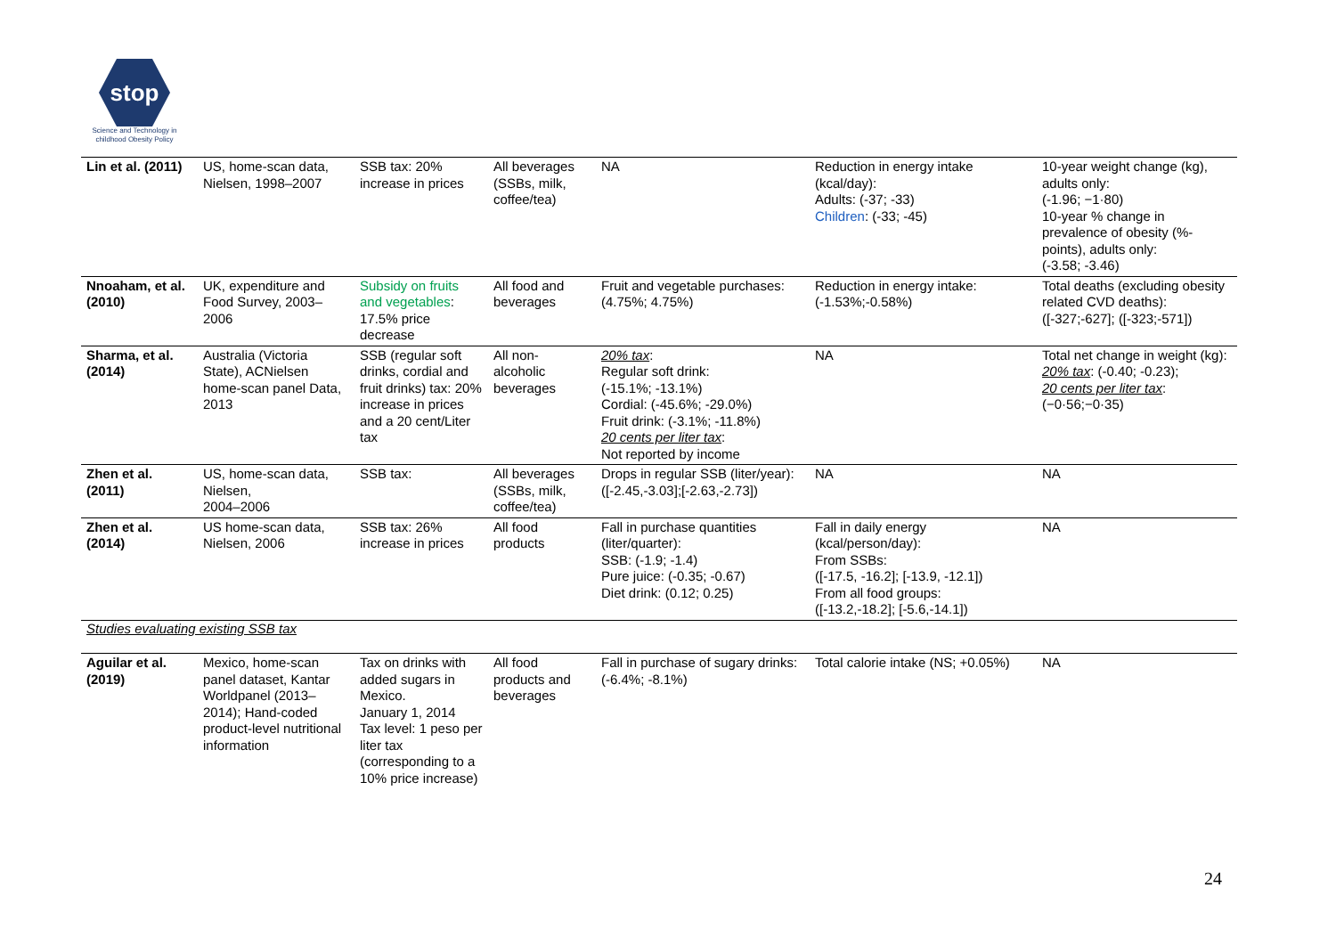stop
Science and Technology in childhood Obesity Policy
| Lin et al. (2011) | US, home-scan data, Nielsen, 1998–2007 | SSB tax: 20% increase in prices | All beverages (SSBs, milk, coffee/tea) | NA | Reduction in energy intake (kcal/day): Adults: (-37; -33) Children : (-33; -45) | 10-year weight change (kg), adults only: (-1.96; −1·80) 10-year % change in prevalence of obesity (%-points), adults only: (-3.58; -3.46) |
| Nnoaham, et al. (2010) | UK, expenditure and Food Survey, 2003–2006 | Subsidy on fruits and vegetables : 17.5% price decrease | All food and beverages | Fruit and vegetable purchases: (4.75%; 4.75%) | Reduction in energy intake: (-1.53%;-0.58%) | Total deaths (excluding obesity related CVD deaths): ([-327;-627]; ([-323;-571]) |
| Sharma, et al. (2014) | Australia (Victoria State), ACNielsen home-scan panel Data, 2013 | SSB (regular soft drinks, cordial and fruit drinks) tax: 20% increase in prices and a 20 cent/Liter tax | All non-alcoholic beverages | 20% tax : Regular soft drink: (-15.1%; -13.1%) Cordial: (-45.6%; -29.0%) Fruit drink: (-3.1%; -11.8%) 20 cents per liter tax : Not reported by income | NA | Total net change in weight (kg): 20% tax : (-0.40; -0.23); 20 cents per liter tax : (−0·56;−0·35) |
| Zhen et al. (2011) | US, home-scan data, Nielsen, 2004–2006 | SSB tax: | All beverages (SSBs, milk, coffee/tea) | Drops in regular SSB (liter/year): ([-2.45,-3.03];[-2.63,-2.73]) | NA | NA |
| Zhen et al. (2014) | US home-scan data, Nielsen, 2006 | SSB tax: 26% increase in prices | All food products | Fall in purchase quantities (liter/quarter): SSB: (-1.9; -1.4) Pure juice: (-0.35; -0.67) Diet drink: (0.12; 0.25) | Fall in daily energy (kcal/person/day): From SSBs: ([-17.5, -16.2]; [-13.9, -12.1]) From all food groups: ([-13.2,-18.2]; [-5.6,-14.1]) | NA |
Studies evaluating existing SSB tax
| Aguilar et al. (2019) | Mexico, home-scan panel dataset, Kantar Worldpanel (2013–2014); Hand-coded product-level nutritional information | Tax on drinks with added sugars in Mexico. January 1, 2014 Tax level: 1 peso per liter tax (corresponding to a 10% price increase) | All food products and beverages | Fall in purchase of sugary drinks: (-6.4%; -8.1%) | Total calorie intake (NS; +0.05%) | NA |
24